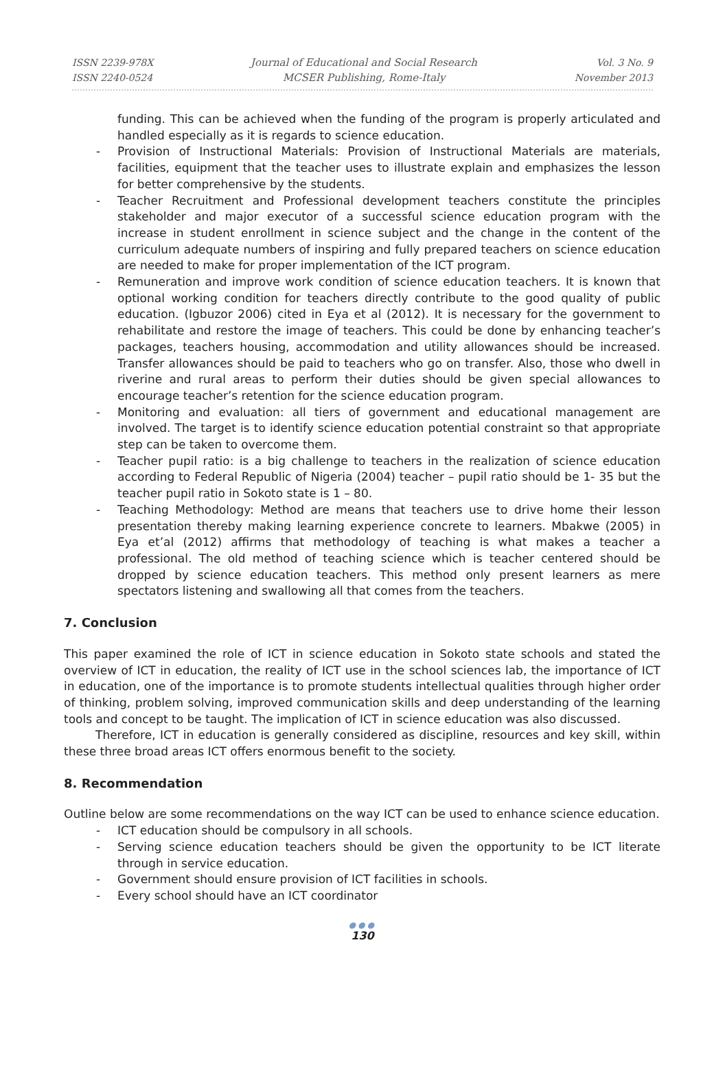ISSN 2239-978X
ISSN 2240-0524
Journal of Educational and Social Research
MCSER Publishing, Rome-Italy
Vol. 3 No. 9
November 2013
funding. This can be achieved when the funding of the program is properly articulated and handled especially as it is regards to science education.
- Provision of Instructional Materials: Provision of Instructional Materials are materials, facilities, equipment that the teacher uses to illustrate explain and emphasizes the lesson for better comprehensive by the students.
- Teacher Recruitment and Professional development teachers constitute the principles stakeholder and major executor of a successful science education program with the increase in student enrollment in science subject and the change in the content of the curriculum adequate numbers of inspiring and fully prepared teachers on science education are needed to make for proper implementation of the ICT program.
- Remuneration and improve work condition of science education teachers. It is known that optional working condition for teachers directly contribute to the good quality of public education. (Igbuzor 2006) cited in Eya et al (2012). It is necessary for the government to rehabilitate and restore the image of teachers. This could be done by enhancing teacher’s packages, teachers housing, accommodation and utility allowances should be increased. Transfer allowances should be paid to teachers who go on transfer. Also, those who dwell in riverine and rural areas to perform their duties should be given special allowances to encourage teacher’s retention for the science education program.
- Monitoring and evaluation: all tiers of government and educational management are involved. The target is to identify science education potential constraint so that appropriate step can be taken to overcome them.
- Teacher pupil ratio: is a big challenge to teachers in the realization of science education according to Federal Republic of Nigeria (2004) teacher – pupil ratio should be 1- 35 but the teacher pupil ratio in Sokoto state is 1 – 80.
- Teaching Methodology: Method are means that teachers use to drive home their lesson presentation thereby making learning experience concrete to learners. Mbakwe (2005) in Eya et’al (2012) affirms that methodology of teaching is what makes a teacher a professional. The old method of teaching science which is teacher centered should be dropped by science education teachers. This method only present learners as mere spectators listening and swallowing all that comes from the teachers.
7. Conclusion
This paper examined the role of ICT in science education in Sokoto state schools and stated the overview of ICT in education, the reality of ICT use in the school sciences lab, the importance of ICT in education, one of the importance is to promote students intellectual qualities through higher order of thinking, problem solving, improved communication skills and deep understanding of the learning tools and concept to be taught. The implication of ICT in science education was also discussed.
Therefore, ICT in education is generally considered as discipline, resources and key skill, within these three broad areas ICT offers enormous benefit to the society.
8. Recommendation
Outline below are some recommendations on the way ICT can be used to enhance science education.
- ICT education should be compulsory in all schools.
- Serving science education teachers should be given the opportunity to be ICT literate through in service education.
- Government should ensure provision of ICT facilities in schools.
- Every school should have an ICT coordinator
●●●
130